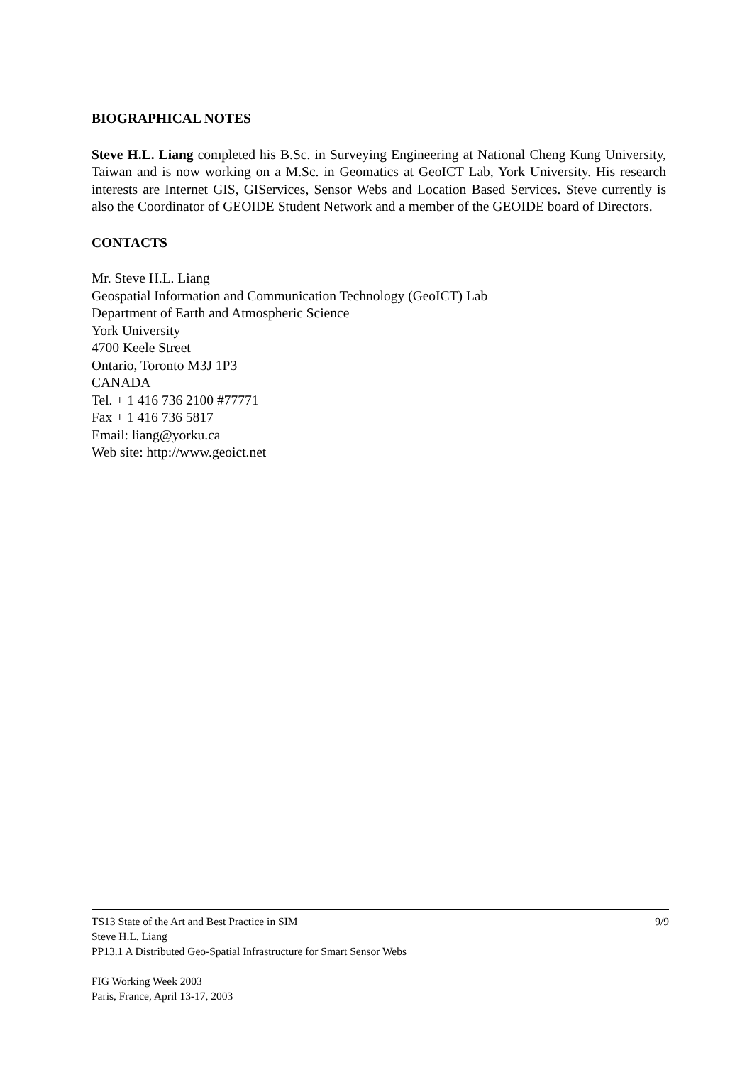BIOGRAPHICAL NOTES
Steve H.L. Liang completed his B.Sc. in Surveying Engineering at National Cheng Kung University, Taiwan and is now working on a M.Sc. in Geomatics at GeoICT Lab, York University. His research interests are Internet GIS, GIServices, Sensor Webs and Location Based Services. Steve currently is also the Coordinator of GEOIDE Student Network and a member of the GEOIDE board of Directors.
CONTACTS
Mr. Steve H.L. Liang
Geospatial Information and Communication Technology (GeoICT) Lab
Department of Earth and Atmospheric Science
York University
4700 Keele Street
Ontario, Toronto M3J 1P3
CANADA
Tel. + 1 416 736 2100 #77771
Fax + 1 416 736 5817
Email: liang@yorku.ca
Web site: http://www.geoict.net
TS13 State of the Art and Best Practice in SIM 9/9
Steve H.L. Liang
PP13.1 A Distributed Geo-Spatial Infrastructure for Smart Sensor Webs
FIG Working Week 2003
Paris, France, April 13-17, 2003